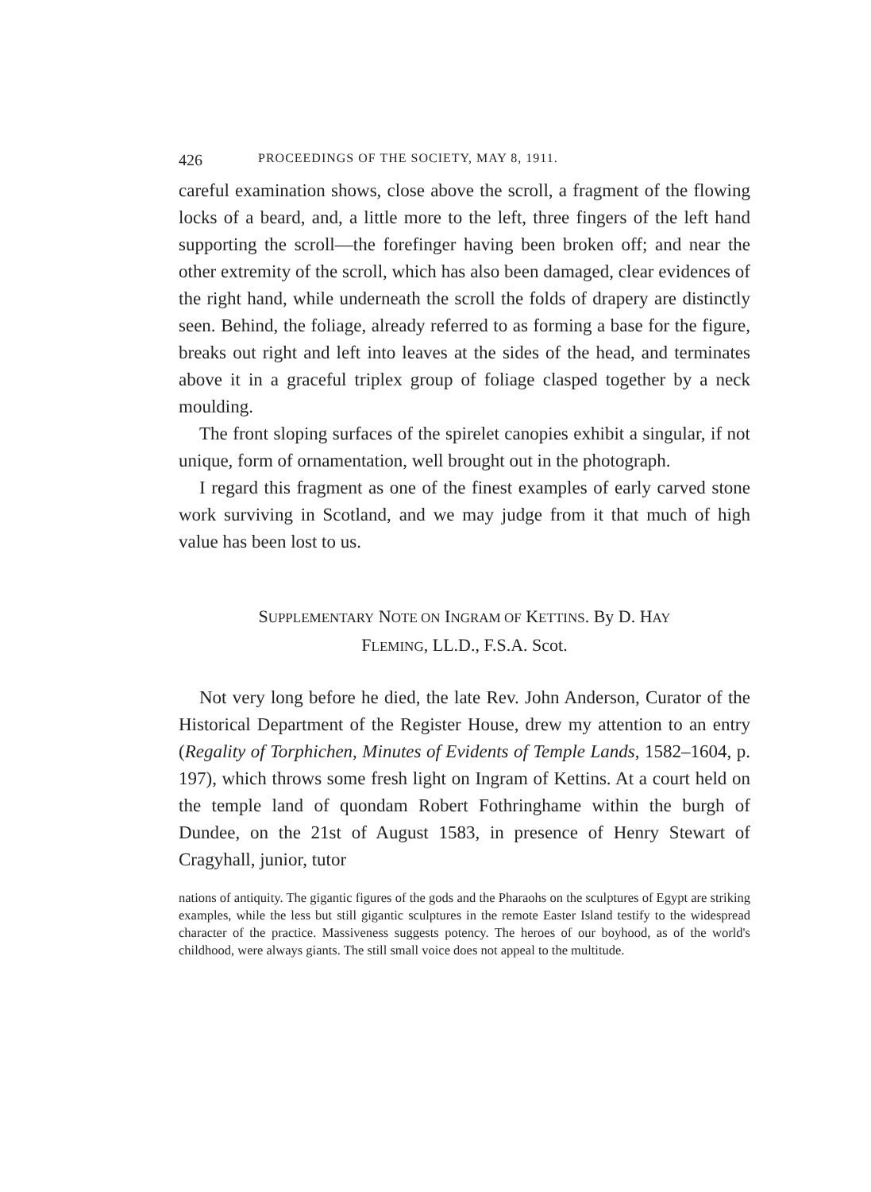426 PROCEEDINGS OF THE SOCIETY, MAY 8, 1911.
careful examination shows, close above the scroll, a fragment of the flowing locks of a beard, and, a little more to the left, three fingers of the left hand supporting the scroll—the forefinger having been broken off; and near the other extremity of the scroll, which has also been damaged, clear evidences of the right hand, while underneath the scroll the folds of drapery are distinctly seen. Behind, the foliage, already referred to as forming a base for the figure, breaks out right and left into leaves at the sides of the head, and terminates above it in a graceful triplex group of foliage clasped together by a neck moulding.
The front sloping surfaces of the spirelet canopies exhibit a singular, if not unique, form of ornamentation, well brought out in the photograph.
I regard this fragment as one of the finest examples of early carved stone work surviving in Scotland, and we may judge from it that much of high value has been lost to us.
SUPPLEMENTARY NOTE ON INGRAM OF KETTINS. By D. HAY
FLEMING, LL.D., F.S.A. Scot.
Not very long before he died, the late Rev. John Anderson, Curator of the Historical Department of the Register House, drew my attention to an entry (Regality of Torphichen, Minutes of Evidents of Temple Lands, 1582–1604, p. 197), which throws some fresh light on Ingram of Kettins. At a court held on the temple land of quondam Robert Fothringhame within the burgh of Dundee, on the 21st of August 1583, in presence of Henry Stewart of Cragyhall, junior, tutor
nations of antiquity. The gigantic figures of the gods and the Pharaohs on the sculptures of Egypt are striking examples, while the less but still gigantic sculptures in the remote Easter Island testify to the widespread character of the practice. Massiveness suggests potency. The heroes of our boyhood, as of the world's childhood, were always giants. The still small voice does not appeal to the multitude.